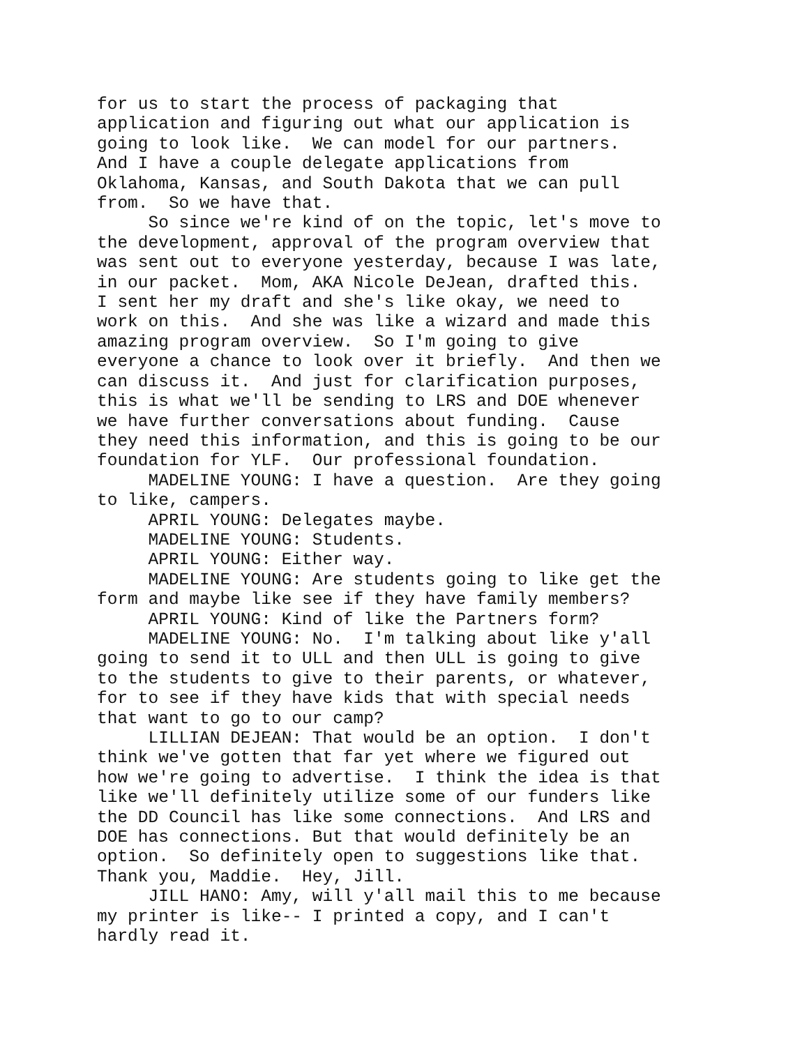for us to start the process of packaging that application and figuring out what our application is going to look like. We can model for our partners. And I have a couple delegate applications from Oklahoma, Kansas, and South Dakota that we can pull from. So we have that. So since we're kind of on the topic, let's move to the development, approval of the program overview that was sent out to everyone yesterday, because I was late, in our packet. Mom, AKA Nicole DeJean, drafted this. I sent her my draft and she's like okay, we need to work on this. And she was like a wizard and made this amazing program overview. So I'm going to give everyone a chance to look over it briefly. And then we can discuss it. And just for clarification purposes, this is what we'll be sending to LRS and DOE whenever we have further conversations about funding. Cause they need this information, and this is going to be our foundation for YLF. Our professional foundation. MADELINE YOUNG: I have a question. Are they going to like, campers. APRIL YOUNG: Delegates maybe. MADELINE YOUNG: Students. APRIL YOUNG: Either way. MADELINE YOUNG: Are students going to like get the form and maybe like see if they have family members? APRIL YOUNG: Kind of like the Partners form? MADELINE YOUNG: No. I'm talking about like y'all going to send it to ULL and then ULL is going to give to the students to give to their parents, or whatever, for to see if they have kids that with special needs that want to go to our camp? LILLIAN DEJEAN: That would be an option. I don't think we've gotten that far yet where we figured out how we're going to advertise. I think the idea is that like we'll definitely utilize some of our funders like the DD Council has like some connections. And LRS and DOE has connections. But that would definitely be an option. So definitely open to suggestions like that. Thank you, Maddie. Hey, Jill. JILL HANO: Amy, will y'all mail this to me because my printer is like-- I printed a copy, and I can't hardly read it.